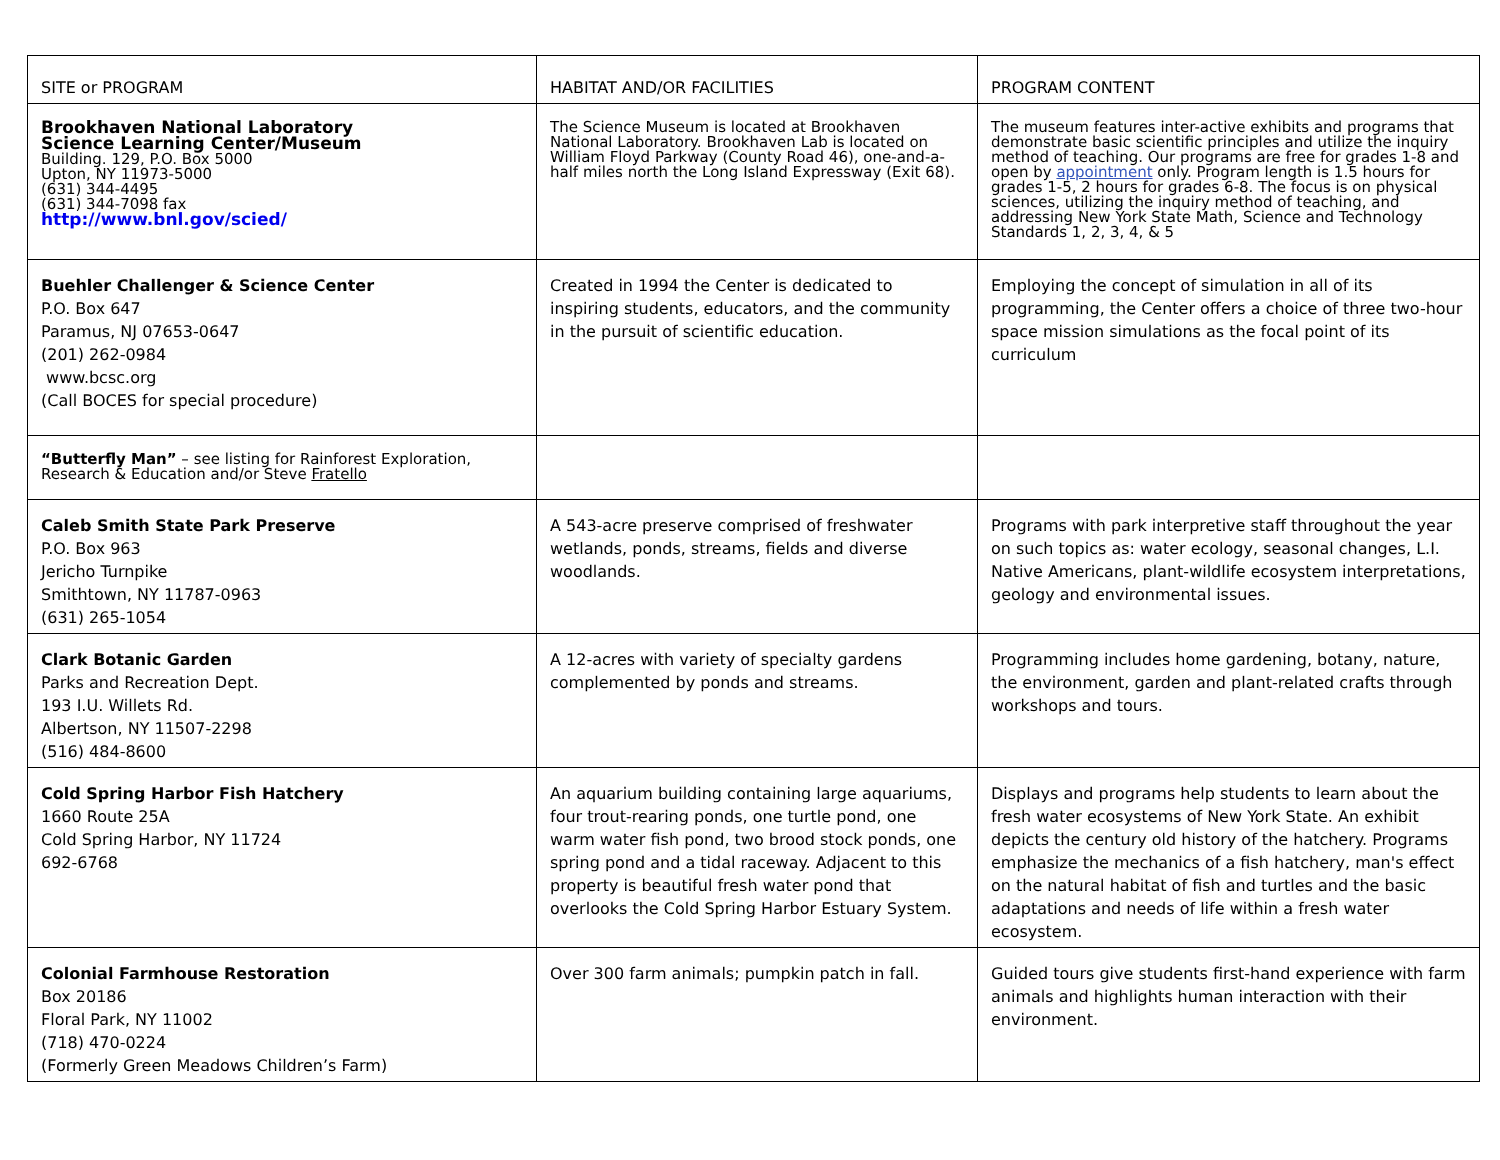| SITE or PROGRAM | HABITAT AND/OR FACILITIES | PROGRAM CONTENT |
| --- | --- | --- |
| Brookhaven National Laboratory Science Learning Center/Museum Building. 129, P.O. Box 5000 Upton, NY 11973-5000 (631) 344-4495 (631) 344-7098 fax http://www.bnl.gov/scied/ | The Science Museum is located at Brookhaven National Laboratory. Brookhaven Lab is located on William Floyd Parkway (County Road 46), one-and-a-half miles north the Long Island Expressway (Exit 68). | The museum features inter-active exhibits and programs that demonstrate basic scientific principles and utilize the inquiry method of teaching. Our programs are free for grades 1-8 and open by appointment only. Program length is 1.5 hours for grades 1-5, 2 hours for grades 6-8. The focus is on physical sciences, utilizing the inquiry method of teaching, and addressing New York State Math, Science and Technology Standards 1, 2, 3, 4, & 5 |
| Buehler Challenger & Science Center P.O. Box 647 Paramus, NJ 07653-0647 (201) 262-0984 www.bcsc.org (Call BOCES for special procedure) | Created in 1994 the Center is dedicated to inspiring students, educators, and the community in the pursuit of scientific education. | Employing the concept of simulation in all of its programming, the Center offers a choice of three two-hour space mission simulations as the focal point of its curriculum |
| “Butterfly Man” – see listing for Rainforest Exploration, Research & Education and/or Steve Fratello | | |
| Caleb Smith State Park Preserve P.O. Box 963 Jericho Turnpike Smithtown, NY 11787-0963 (631) 265-1054 | A 543-acre preserve comprised of freshwater wetlands, ponds, streams, fields and diverse woodlands. | Programs with park interpretive staff throughout the year on such topics as: water ecology, seasonal changes, L.I. Native Americans, plant-wildlife ecosystem interpretations, geology and environmental issues. |
| Clark Botanic Garden Parks and Recreation Dept. 193 I.U. Willets Rd. Albertson, NY 11507-2298 (516) 484-8600 | A 12-acres with variety of specialty gardens complemented by ponds and streams. | Programming includes home gardening, botany, nature, the environment, garden and plant-related crafts through workshops and tours. |
| Cold Spring Harbor Fish Hatchery 1660 Route 25A Cold Spring Harbor, NY 11724 692-6768 | An aquarium building containing large aquariums, four trout-rearing ponds, one turtle pond, one warm water fish pond, two brood stock ponds, one spring pond and a tidal raceway. Adjacent to this property is beautiful fresh water pond that overlooks the Cold Spring Harbor Estuary System. | Displays and programs help students to learn about the fresh water ecosystems of New York State. An exhibit depicts the century old history of the hatchery. Programs emphasize the mechanics of a fish hatchery, man's effect on the natural habitat of fish and turtles and the basic adaptations and needs of life within a fresh water ecosystem. |
| Colonial Farmhouse Restoration Box 20186 Floral Park, NY 11002 (718) 470-0224 (Formerly Green Meadows Children’s Farm) | Over 300 farm animals; pumpkin patch in fall. | Guided tours give students first-hand experience with farm animals and highlights human interaction with their environment. |